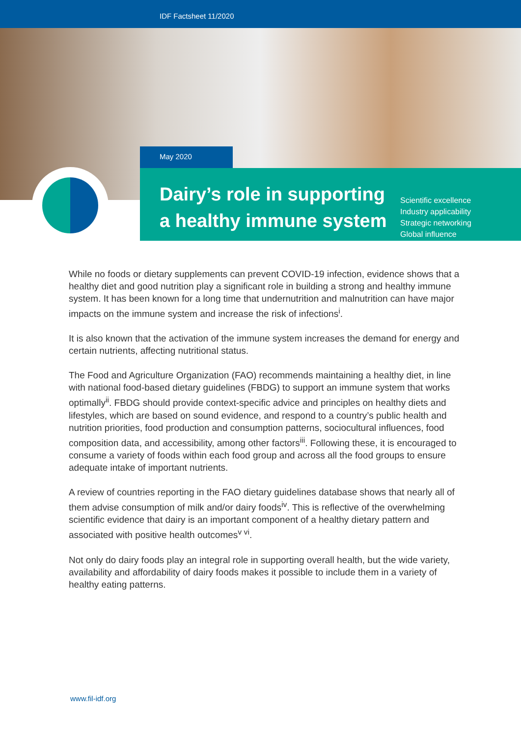IDF Factsheet 11/2020
May 2020
Dairy’s role in supporting a healthy immune system
Scientific excellence
Industry applicability
Strategic networking
Global influence
While no foods or dietary supplements can prevent COVID-19 infection, evidence shows that a healthy diet and good nutrition play a significant role in building a strong and healthy immune system. It has been known for a long time that undernutrition and malnutrition can have major impacts on the immune system and increase the risk of infections<sup>i</sup>.
It is also known that the activation of the immune system increases the demand for energy and certain nutrients, affecting nutritional status.
The Food and Agriculture Organization (FAO) recommends maintaining a healthy diet, in line with national food-based dietary guidelines (FBDG) to support an immune system that works optimally<sup>ii</sup>. FBDG should provide context-specific advice and principles on healthy diets and lifestyles, which are based on sound evidence, and respond to a country’s public health and nutrition priorities, food production and consumption patterns, sociocultural influences, food composition data, and accessibility, among other factors<sup>iii</sup>. Following these, it is encouraged to consume a variety of foods within each food group and across all the food groups to ensure adequate intake of important nutrients.
A review of countries reporting in the FAO dietary guidelines database shows that nearly all of them advise consumption of milk and/or dairy foods<sup>iv</sup>. This is reflective of the overwhelming scientific evidence that dairy is an important component of a healthy dietary pattern and associated with positive health outcomes<sup>v vi</sup>.
Not only do dairy foods play an integral role in supporting overall health, but the wide variety, availability and affordability of dairy foods makes it possible to include them in a variety of healthy eating patterns.
www.fil-idf.org